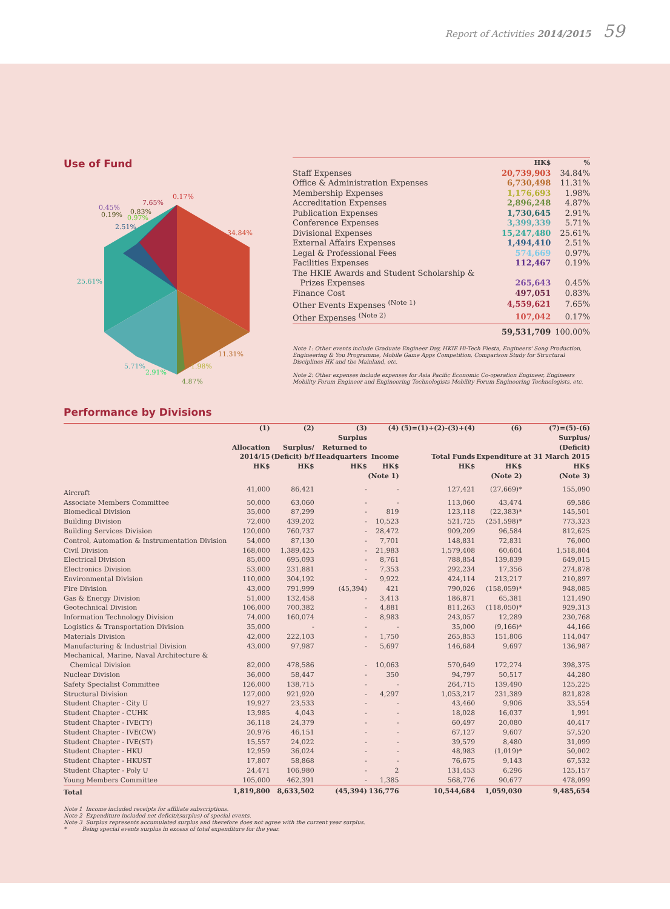Report of Activities 2014/2015 59
Use of Fund
25.61%
34.84%
0.45%
0.19%
0.17%
7.65%
11.31%
5.71%
2.91%
4.87%
1.98%
2.51%
0.97%
0.83%
| | HK$ | % |
| --- | --- | --- |
| Staff Expenses | 20,739,903 | 34.84% |
| Office & Administration Expenses | 6,730,498 | 11.31% |
| Membership Expenses | 1,176,693 | 1.98% |
| Accreditation Expenses | 2,896,248 | 4.87% |
| Publication Expenses | 1,730,645 | 2.91% |
| Conference Expenses | 3,399,339 | 5.71% |
| Divisional Expenses | 15,247,480 | 25.61% |
| External Affairs Expenses | 1,494,410 | 2.51% |
| Legal & Professional Fees | 574,669 | 0.97% |
| Facilities Expenses | 112,467 | 0.19% |
| The HKIE Awards and Student Scholarship & Prizes Expenses | 265,643 | 0.45% |
| Finance Cost | 497,051 | 0.83% |
| Other Events Expenses <sup>(Note 1)</sup> | 4,559,621 | 7.65% |
| Other Expenses <sup>(Note 2)</sup> | 107,042 | 0.17% |
| | 59,531,709 | 100.00% |
Note 1: Other events include Graduate Engineer Day, HKIE Hi-Tech Fiesta, Engineers' Song Production, Engineering & You Programme, Mobile Game Apps Competition, Comparison Study for Structural Disciplines HK and the Mainland, etc.
Note 2: Other expenses include expenses for Asia Pacific Economic Co-operation Engineer, Engineers Mobility Forum Engineer and Engineering Technologists Mobility Forum Engineering Technologists, etc.
Performance by Divisions
| | (1) Allocation 2014/15 HK$ | (2) Surplus/ (Deficit) b/f HK$ | (3) Surplus Returned to Headquarters HK$ | (4) Income HK$ (Note 1) | (5)=(1)+(2)-(3)+(4) Total Funds HK$ | (6) Expenditure HK$ (Note 2) | (7)=(5)-(6) Surplus/ (Deficit) at 31 March 2015 HK$ (Note 3) |
| --- | --- | --- | --- | --- | --- | --- | --- |
| Aircraft | 41,000 | 86,421 | - | - | 127,421 | (27,669)* | 155,090 |
| Associate Members Committee | 50,000 | 63,060 | - | - | 113,060 | 43,474 | 69,586 |
| Biomedical Division | 35,000 | 87,299 | - | 819 | 123,118 | (22,383)* | 145,501 |
| Building Division | 72,000 | 439,202 | - | 10,523 | 521,725 | (251,598)* | 773,323 |
| Building Services Division | 120,000 | 760,737 | - | 28,472 | 909,209 | 96,584 | 812,625 |
| Control, Automation & Instrumentation Division | 54,000 | 87,130 | - | 7,701 | 148,831 | 72,831 | 76,000 |
| Civil Division | 168,000 | 1,389,425 | - | 21,983 | 1,579,408 | 60,604 | 1,518,804 |
| Electrical Division | 85,000 | 695,093 | - | 8,761 | 788,854 | 139,839 | 649,015 |
| Electronics Division | 53,000 | 231,881 | - | 7,353 | 292,234 | 17,356 | 274,878 |
| Environmental Division | 110,000 | 304,192 | - | 9,922 | 424,114 | 213,217 | 210,897 |
| Fire Division | 43,000 | 791,999 | (45,394) | 421 | 790,026 | (158,059)* | 948,085 |
| Gas & Energy Division | 51,000 | 132,458 | - | 3,413 | 186,871 | 65,381 | 121,490 |
| Geotechnical Division | 106,000 | 700,382 | - | 4,881 | 811,263 | (118,050)* | 929,313 |
| Information Technology Division | 74,000 | 160,074 | - | 8,983 | 243,057 | 12,289 | 230,768 |
| Logistics & Transportation Division | 35,000 | - | - | - | 35,000 | (9,166)* | 44,166 |
| Materials Division | 42,000 | 222,103 | - | 1,750 | 265,853 | 151,806 | 114,047 |
| Manufacturing & Industrial Division | 43,000 | 97,987 | - | 5,697 | 146,684 | 9,697 | 136,987 |
| Mechanical, Marine, Naval Architecture & Chemical Division | 82,000 | 478,586 | - | 10,063 | 570,649 | 172,274 | 398,375 |
| Nuclear Division | 36,000 | 58,447 | - | 350 | 94,797 | 50,517 | 44,280 |
| Safety Specialist Committee | 126,000 | 138,715 | - | - | 264,715 | 139,490 | 125,225 |
| Structural Division | 127,000 | 921,920 | - | 4,297 | 1,053,217 | 231,389 | 821,828 |
| Student Chapter - City U | 19,927 | 23,533 | - | - | 43,460 | 9,906 | 33,554 |
| Student Chapter - CUHK | 13,985 | 4,043 | - | - | 18,028 | 16,037 | 1,991 |
| Student Chapter - IVE(TY) | 36,118 | 24,379 | - | - | 60,497 | 20,080 | 40,417 |
| Student Chapter - IVE(CW) | 20,976 | 46,151 | - | - | 67,127 | 9,607 | 57,520 |
| Student Chapter - IVE(ST) | 15,557 | 24,022 | - | - | 39,579 | 8,480 | 31,099 |
| Student Chapter - HKU | 12,959 | 36,024 | - | - | 48,983 | (1,019)* | 50,002 |
| Student Chapter - HKUST | 17,807 | 58,868 | - | - | 76,675 | 9,143 | 67,532 |
| Student Chapter - Poly U | 24,471 | 106,980 | - | 2 | 131,453 | 6,296 | 125,157 |
| Young Members Committee | 105,000 | 462,391 | - | 1,385 | 568,776 | 90,677 | 478,099 |
| Total | 1,819,800 | 8,633,502 | (45,394) | 136,776 | 10,544,684 | 1,059,030 | 9,485,654 |
Note 1 Income included receipts for affiliate subscriptions.
Note 2 Expenditure included net deficit/(surplus) of special events.
Note 3 Surplus represents accumulated surplus and therefore does not agree with the current year surplus.
* Being special events surplus in excess of total expenditure for the year.